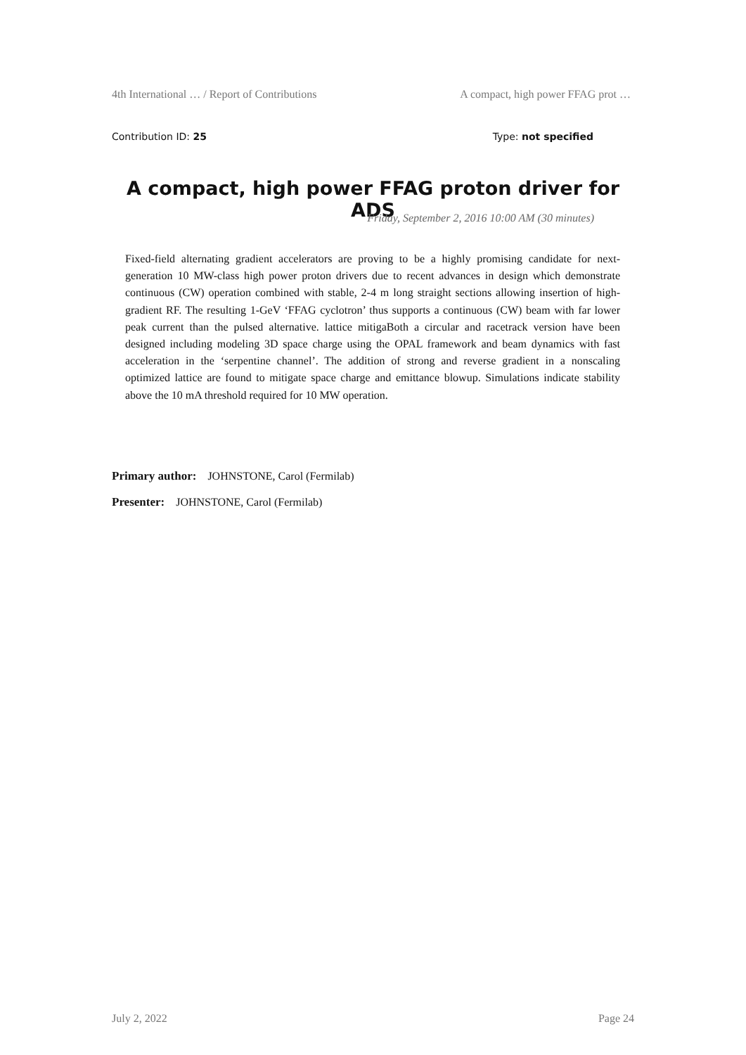4th International … / Report of Contributions A compact, high power FFAG prot …
Contribution ID: 25 Type: not specified
A compact, high power FFAG proton driver for ADS
Friday, September 2, 2016 10:00 AM (30 minutes)
Fixed-field alternating gradient accelerators are proving to be a highly promising candidate for next-generation 10 MW-class high power proton drivers due to recent advances in design which demonstrate continuous (CW) operation combined with stable, 2-4 m long straight sections allowing insertion of high-gradient RF. The resulting 1-GeV ‘FFAG cyclotron’ thus supports a continuous (CW) beam with far lower peak current than the pulsed alternative. lattice mitigaBoth a circular and racetrack version have been designed including modeling 3D space charge using the OPAL framework and beam dynamics with fast acceleration in the ‘serpentine channel’. The addition of strong and reverse gradient in a nonscaling optimized lattice are found to mitigate space charge and emittance blowup. Simulations indicate stability above the 10 mA threshold required for 10 MW operation.
Primary author: JOHNSTONE, Carol (Fermilab)
Presenter: JOHNSTONE, Carol (Fermilab)
July 2, 2022 Page 24